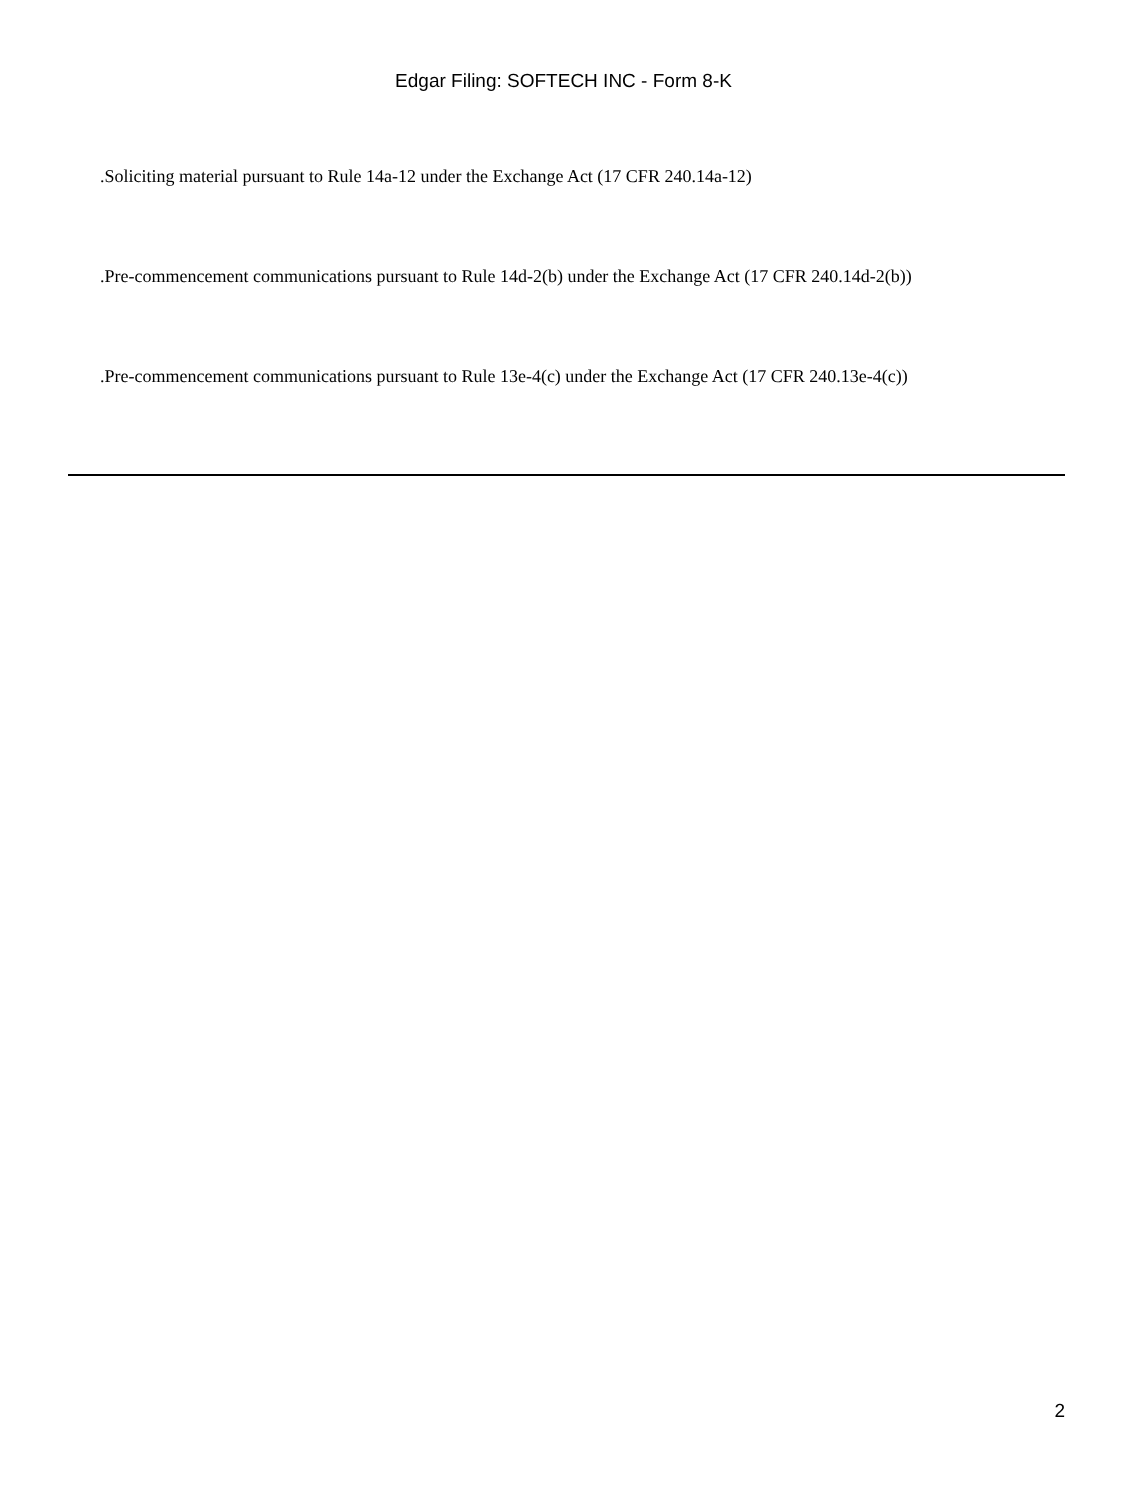Edgar Filing: SOFTECH INC - Form 8-K
.Soliciting material pursuant to Rule 14a-12 under the Exchange Act (17 CFR 240.14a-12)
.Pre-commencement communications pursuant to Rule 14d-2(b) under the Exchange Act (17 CFR 240.14d-2(b))
.Pre-commencement communications pursuant to Rule 13e-4(c) under the Exchange Act (17 CFR 240.13e-4(c))
2